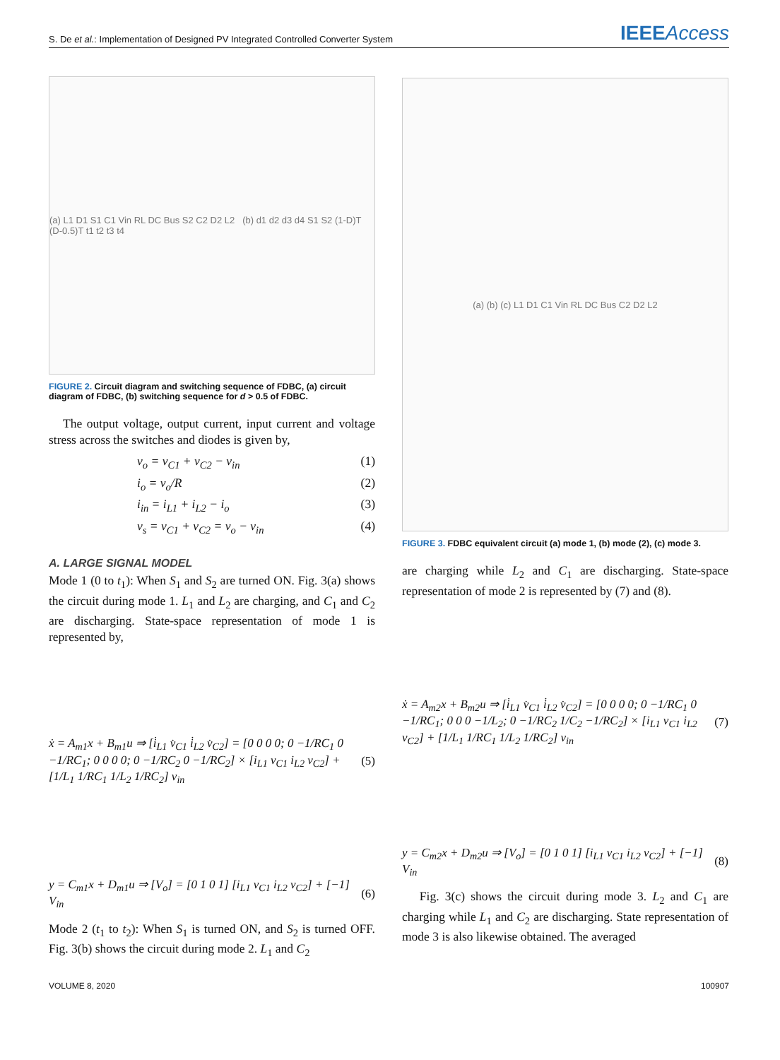S. De et al.: Implementation of Designed PV Integrated Controlled Converter System
IEEEAccess
(a) L1 D1 S1 C1 Vin RL DC Bus S2 C2 D2 L2 (b) d1 d2 d3 d4 S1 S2 (1-D)T (D-0.5)T t1 t2 t3 t4
FIGURE 2. Circuit diagram and switching sequence of FDBC, (a) circuit diagram of FDBC, (b) switching sequence for d > 0.5 of FDBC.
The output voltage, output current, input current and voltage stress across the switches and diodes is given by,
v<sub>o</sub> = v<sub>C1</sub> + v<sub>C2</sub> − v<sub>in</sub> (1)
i<sub>o</sub> = v<sub>o</sub>/R (2)
i<sub>in</sub> = i<sub>L1</sub> + i<sub>L2</sub> − i<sub>o</sub> (3)
v<sub>s</sub> = v<sub>C1</sub> + v<sub>C2</sub> = v<sub>o</sub> − v<sub>in</sub> (4)
A. LARGE SIGNAL MODEL
Mode 1 (0 to t<sub>1</sub>): When S<sub>1</sub> and S<sub>2</sub> are turned ON. Fig. 3(a) shows the circuit during mode 1. L<sub>1</sub> and L<sub>2</sub> are charging, and C<sub>1</sub> and C<sub>2</sub> are discharging. State-space representation of mode 1 is represented by,
ẋ = A<sub>m1</sub>x + B<sub>m1</sub>u ⇒ [i̇<sub>L1</sub> v̇<sub>C1</sub> i̇<sub>L2</sub> v̇<sub>C2</sub>] = [0 0 0 0; 0 −1/RC<sub>1</sub> 0 −1/RC<sub>1</sub>; 0 0 0 0; 0 −1/RC<sub>2</sub> 0 −1/RC<sub>2</sub>] × [i<sub>L1</sub> v<sub>C1</sub> i<sub>L2</sub> v<sub>C2</sub>] + [1/L<sub>1</sub> 1/RC<sub>1</sub> 1/L<sub>2</sub> 1/RC<sub>2</sub>] v<sub>in</sub> (5)
y = C<sub>m1</sub>x + D<sub>m1</sub>u ⇒ [V<sub>o</sub>] = [0 1 0 1] [i<sub>L1</sub> v<sub>C1</sub> i<sub>L2</sub> v<sub>C2</sub>] + [−1] V<sub>in</sub> (6)
Mode 2 (t<sub>1</sub> to t<sub>2</sub>): When S<sub>1</sub> is turned ON, and S<sub>2</sub> is turned OFF. Fig. 3(b) shows the circuit during mode 2. L<sub>1</sub> and C<sub>2</sub>
(a) (b) (c) L1 D1 C1 Vin RL DC Bus C2 D2 L2
FIGURE 3. FDBC equivalent circuit (a) mode 1, (b) mode (2), (c) mode 3.
are charging while L<sub>2</sub> and C<sub>1</sub> are discharging. State-space representation of mode 2 is represented by (7) and (8).
ẋ = A<sub>m2</sub>x + B<sub>m2</sub>u ⇒ [i̇<sub>L1</sub> v̇<sub>C1</sub> i̇<sub>L2</sub> v̇<sub>C2</sub>] = [0 0 0 0; 0 −1/RC<sub>1</sub> 0 −1/RC<sub>1</sub>; 0 0 0 −1/L<sub>2</sub>; 0 −1/RC<sub>2</sub> 1/C<sub>2</sub> −1/RC<sub>2</sub>] × [i<sub>L1</sub> v<sub>C1</sub> i<sub>L2</sub> v<sub>C2</sub>] + [1/L<sub>1</sub> 1/RC<sub>1</sub> 1/L<sub>2</sub> 1/RC<sub>2</sub>] v<sub>in</sub> (7)
y = C<sub>m2</sub>x + D<sub>m2</sub>u ⇒ [V<sub>o</sub>] = [0 1 0 1] [i<sub>L1</sub> v<sub>C1</sub> i<sub>L2</sub> v<sub>C2</sub>] + [−1] V<sub>in</sub> (8)
Fig. 3(c) shows the circuit during mode 3. L<sub>2</sub> and C<sub>1</sub> are charging while L<sub>1</sub> and C<sub>2</sub> are discharging. State representation of mode 3 is also likewise obtained. The averaged
VOLUME 8, 2020 100907